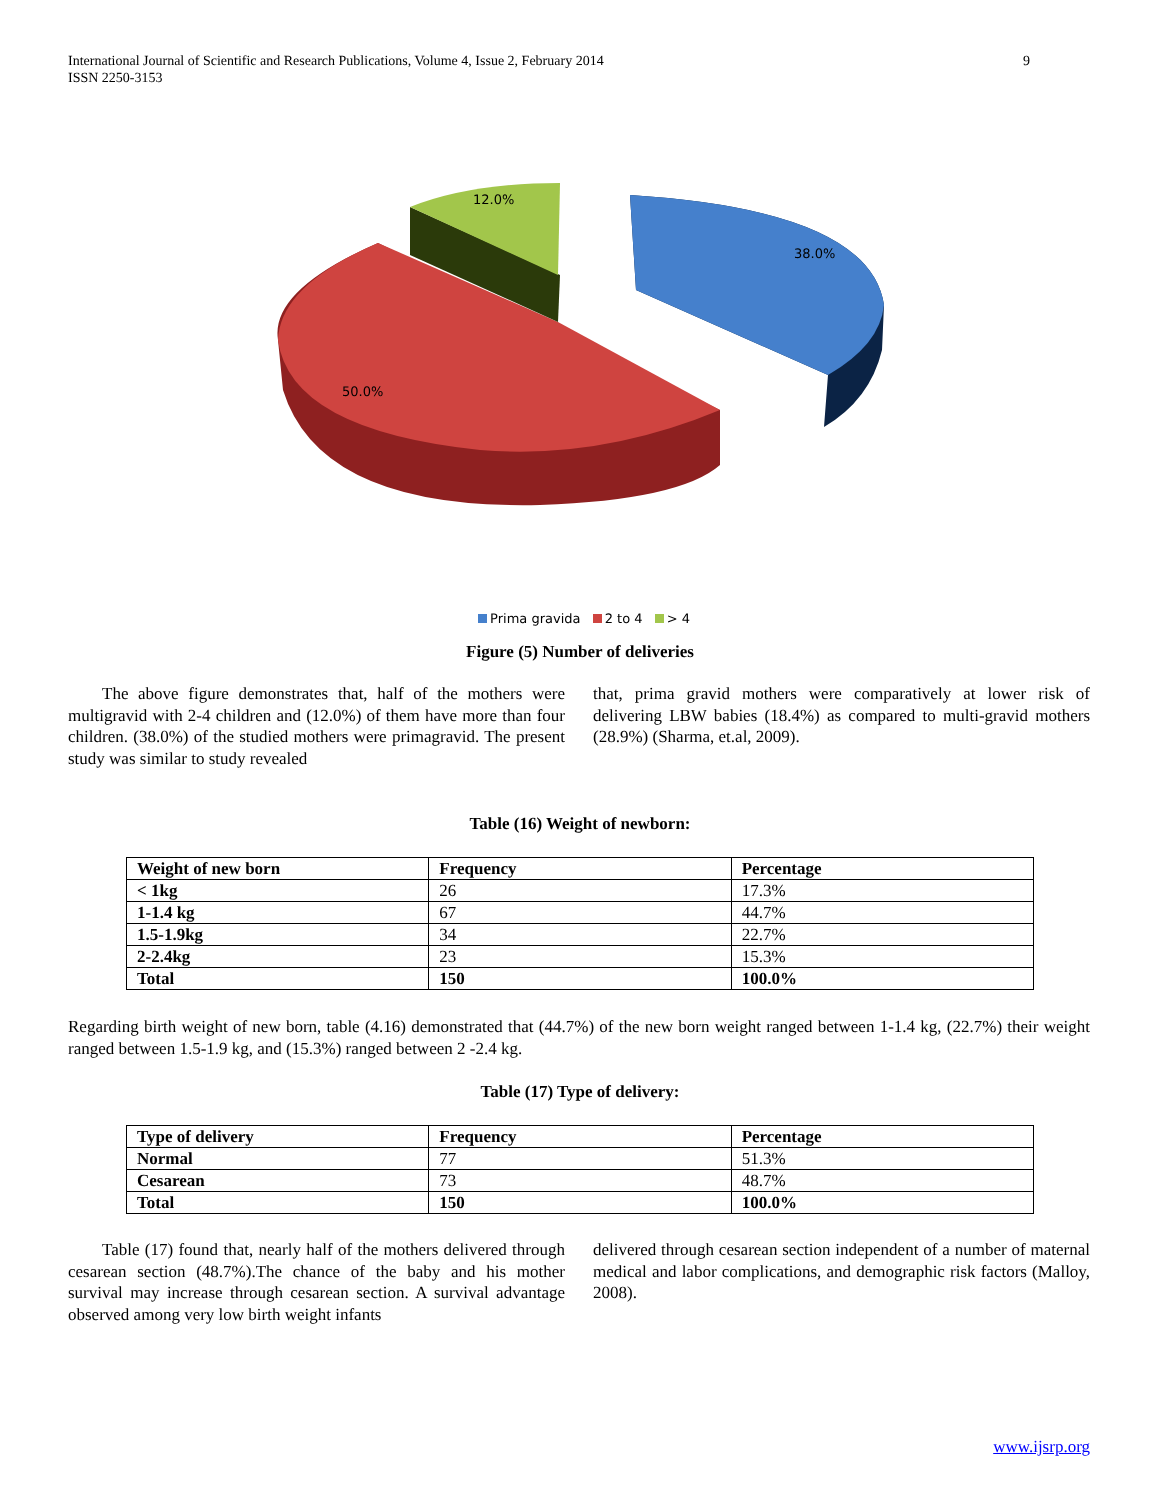9 International Journal of Scientific and Research Publications, Volume 4, Issue 2, February 2014
ISSN 2250-3153
12.0%
38.0%
50.0%
Prima gravida 2 to 4 > 4
Figure (5) Number of deliveries
The above figure demonstrates that, half of the mothers were multigravid with 2-4 children and (12.0%) of them have more than four children. (38.0%) of the studied mothers were primagravid. The present study was similar to study revealed
that, prima gravid mothers were comparatively at lower risk of delivering LBW babies (18.4%) as compared to multi-gravid mothers (28.9%) (Sharma, et.al, 2009).
Table (16) Weight of newborn:
| Weight of new born | Frequency | Percentage |
| --- | --- | --- |
| < 1kg | 26 | 17.3% |
| 1-1.4 kg | 67 | 44.7% |
| 1.5-1.9kg | 34 | 22.7% |
| 2-2.4kg | 23 | 15.3% |
| Total | 150 | 100.0% |
Regarding birth weight of new born, table (4.16) demonstrated that (44.7%) of the new born weight ranged between 1-1.4 kg, (22.7%) their weight ranged between 1.5-1.9 kg, and (15.3%) ranged between 2 -2.4 kg.
Table (17) Type of delivery:
| Type of delivery | Frequency | Percentage |
| --- | --- | --- |
| Normal | 77 | 51.3% |
| Cesarean | 73 | 48.7% |
| Total | 150 | 100.0% |
Table (17) found that, nearly half of the mothers delivered through cesarean section (48.7%).The chance of the baby and his mother survival may increase through cesarean section. A survival advantage observed among very low birth weight infants
delivered through cesarean section independent of a number of maternal medical and labor complications, and demographic risk factors (Malloy, 2008).
www.ijsrp.org